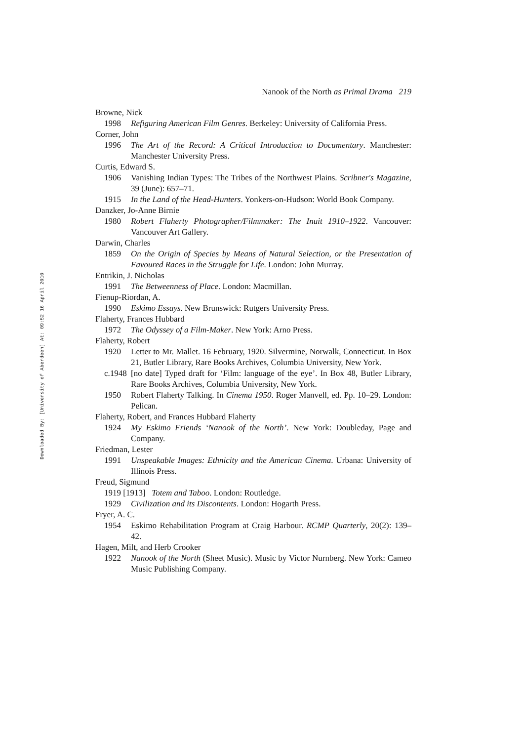Downloaded By: [University of Aberdeen] At: 09:52 16 April 2010
Nanook of the North as Primal Drama 219
Browne, Nick
1998 Refiguring American Film Genres. Berkeley: University of California Press.
Corner, John
1996 The Art of the Record: A Critical Introduction to Documentary. Manchester: Manchester University Press.
Curtis, Edward S.
1906 Vanishing Indian Types: The Tribes of the Northwest Plains. Scribner's Magazine, 39 (June): 657–71.
1915 In the Land of the Head-Hunters. Yonkers-on-Hudson: World Book Company.
Danzker, Jo-Anne Birnie
1980 Robert Flaherty Photographer/Filmmaker: The Inuit 1910–1922. Vancouver: Vancouver Art Gallery.
Darwin, Charles
1859 On the Origin of Species by Means of Natural Selection, or the Presentation of Favoured Races in the Struggle for Life. London: John Murray.
Entrikin, J. Nicholas
1991 The Betweenness of Place. London: Macmillan.
Fienup-Riordan, A.
1990 Eskimo Essays. New Brunswick: Rutgers University Press.
Flaherty, Frances Hubbard
1972 The Odyssey of a Film-Maker. New York: Arno Press.
Flaherty, Robert
1920 Letter to Mr. Mallet. 16 February, 1920. Silvermine, Norwalk, Connecticut. In Box 21, Butler Library, Rare Books Archives, Columbia University, New York.
c.1948 [no date] Typed draft for ‘Film: language of the eye’. In Box 48, Butler Library, Rare Books Archives, Columbia University, New York.
1950 Robert Flaherty Talking. In Cinema 1950. Roger Manvell, ed. Pp. 10–29. London: Pelican.
Flaherty, Robert, and Frances Hubbard Flaherty
1924 My Eskimo Friends ‘Nanook of the North’. New York: Doubleday, Page and Company.
Friedman, Lester
1991 Unspeakable Images: Ethnicity and the American Cinema. Urbana: University of Illinois Press.
Freud, Sigmund
1919 [1913] Totem and Taboo. London: Routledge.
1929 Civilization and its Discontents. London: Hogarth Press.
Fryer, A. C.
1954 Eskimo Rehabilitation Program at Craig Harbour. RCMP Quarterly, 20(2): 139–42.
Hagen, Milt, and Herb Crooker
1922 Nanook of the North (Sheet Music). Music by Victor Nurnberg. New York: Cameo Music Publishing Company.